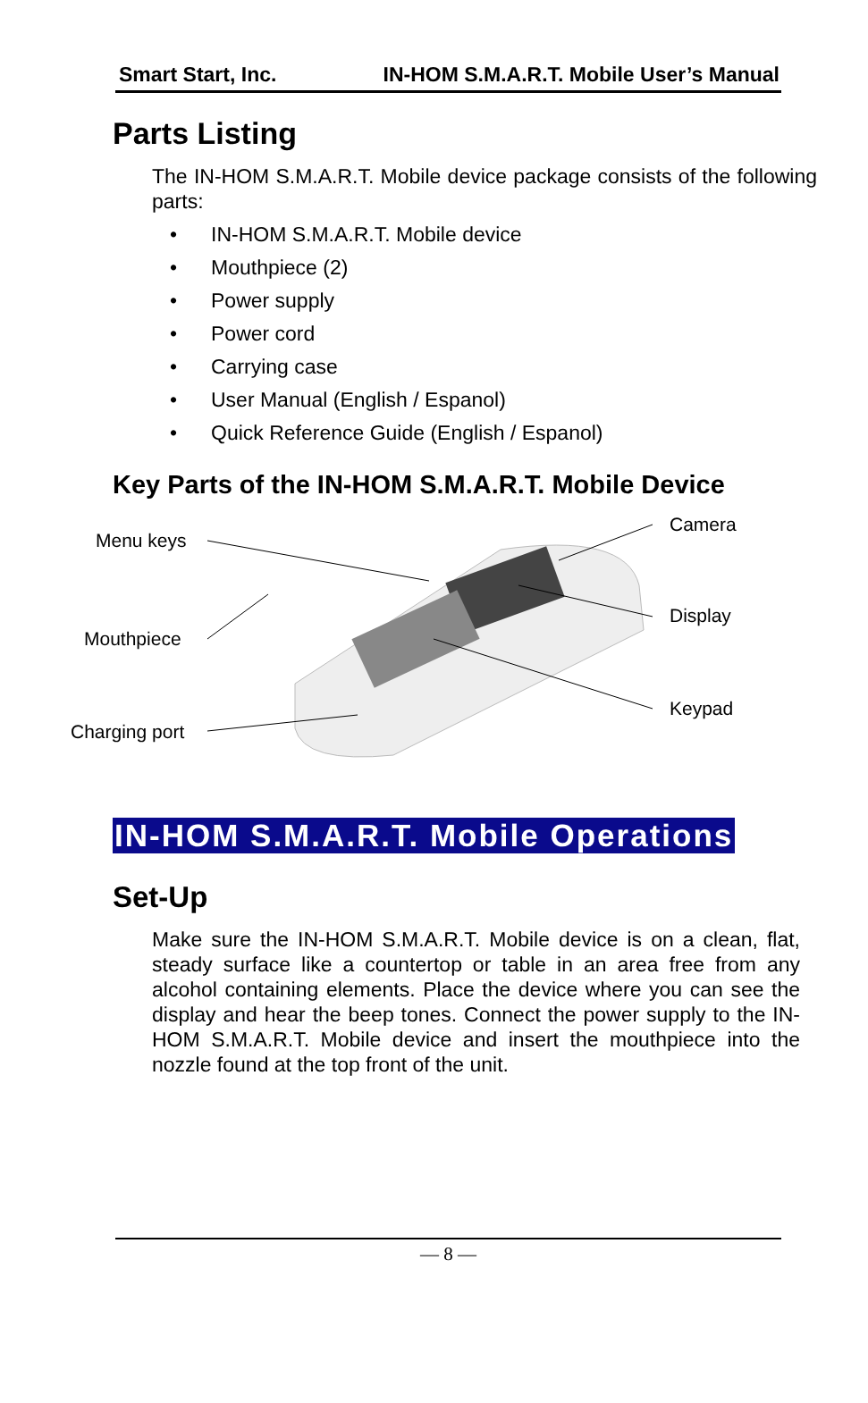Smart Start, Inc. IN-HOM S.M.A.R.T. Mobile User’s Manual
Parts Listing
The IN-HOM S.M.A.R.T. Mobile device package consists of the following parts:
• IN-HOM S.M.A.R.T. Mobile device
• Mouthpiece (2)
• Power supply
• Power cord
• Carrying case
• User Manual (English / Espanol)
• Quick Reference Guide (English / Espanol)
Key Parts of the IN-HOM S.M.A.R.T. Mobile Device
Menu keys
Camera
Mouthpiece
Display
Keypad
Charging port
IN-HOM S.M.A.R.T. Mobile Operations
Set-Up
Make sure the IN-HOM S.M.A.R.T. Mobile device is on a clean, flat, steady surface like a countertop or table in an area free from any alcohol containing elements. Place the device where you can see the display and hear the beep tones. Connect the power supply to the IN-HOM S.M.A.R.T. Mobile device and insert the mouthpiece into the nozzle found at the top front of the unit.
— 8 —